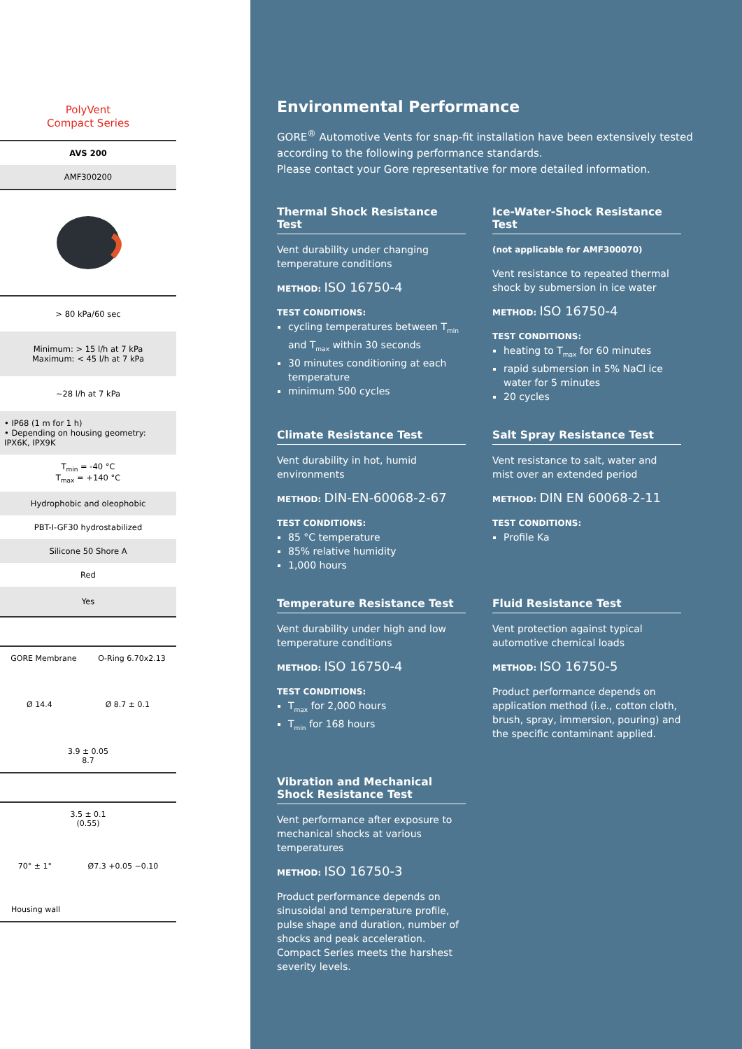PolyVent
Compact Series
| AVS 200 |
| AMF300200 |
| > 80 kPa/60 sec |
| Minimum: > 15 l/h at 7 kPa Maximum: < 45 l/h at 7 kPa |
| ~28 l/h at 7 kPa |
| • IP68 (1 m for 1 h) • Depending on housing geometry: IPX6K, IPX9K |
| T<sub>min</sub> = -40 °C T<sub>max</sub> = +140 °C |
| Hydrophobic and oleophobic |
| PBT-I-GF30 hydrostabilized |
| Silicone 50 Shore A |
| Red |
| Yes |
GORE Membrane O-Ring 6.70x2.13
Ø 14.4 Ø 8.7 ± 0.1
3.9 ± 0.05
8.7
3.5 ± 0.1
(0.55)
70° ± 1° Ø7.3 +0.05 −0.10
Housing wall
Environmental Performance
GORE<sup>®</sup> Automotive Vents for snap-fit installation have been extensively tested according to the following performance standards.
Please contact your Gore representative for more detailed information.
Thermal Shock Resistance Test
Vent durability under changing temperature conditions
METHOD: ISO 16750-4
TEST CONDITIONS:
cycling temperatures between T<sub>min</sub> and T<sub>max</sub> within 30 seconds
30 minutes conditioning at each temperature
minimum 500 cycles
Ice-Water-Shock Resistance Test
(not applicable for AMF300070)
Vent resistance to repeated thermal shock by submersion in ice water
METHOD: ISO 16750-4
TEST CONDITIONS:
heating to T<sub>max</sub> for 60 minutes
rapid submersion in 5% NaCl ice water for 5 minutes
20 cycles
Climate Resistance Test
Vent durability in hot, humid environments
METHOD: DIN-EN-60068-2-67
TEST CONDITIONS:
85 °C temperature
85% relative humidity
1,000 hours
Salt Spray Resistance Test
Vent resistance to salt, water and mist over an extended period
METHOD: DIN EN 60068-2-11
TEST CONDITIONS:
Profile Ka
Temperature Resistance Test
Vent durability under high and low temperature conditions
METHOD: ISO 16750-4
TEST CONDITIONS:
T<sub>max</sub> for 2,000 hours
T<sub>min</sub> for 168 hours
Fluid Resistance Test
Vent protection against typical automotive chemical loads
METHOD: ISO 16750-5
Product performance depends on application method (i.e., cotton cloth, brush, spray, immersion, pouring) and the specific contaminant applied.
Vibration and Mechanical Shock Resistance Test
Vent performance after exposure to mechanical shocks at various temperatures
METHOD: ISO 16750-3
Product performance depends on sinusoidal and temperature profile, pulse shape and duration, number of shocks and peak acceleration. Compact Series meets the harshest severity levels.